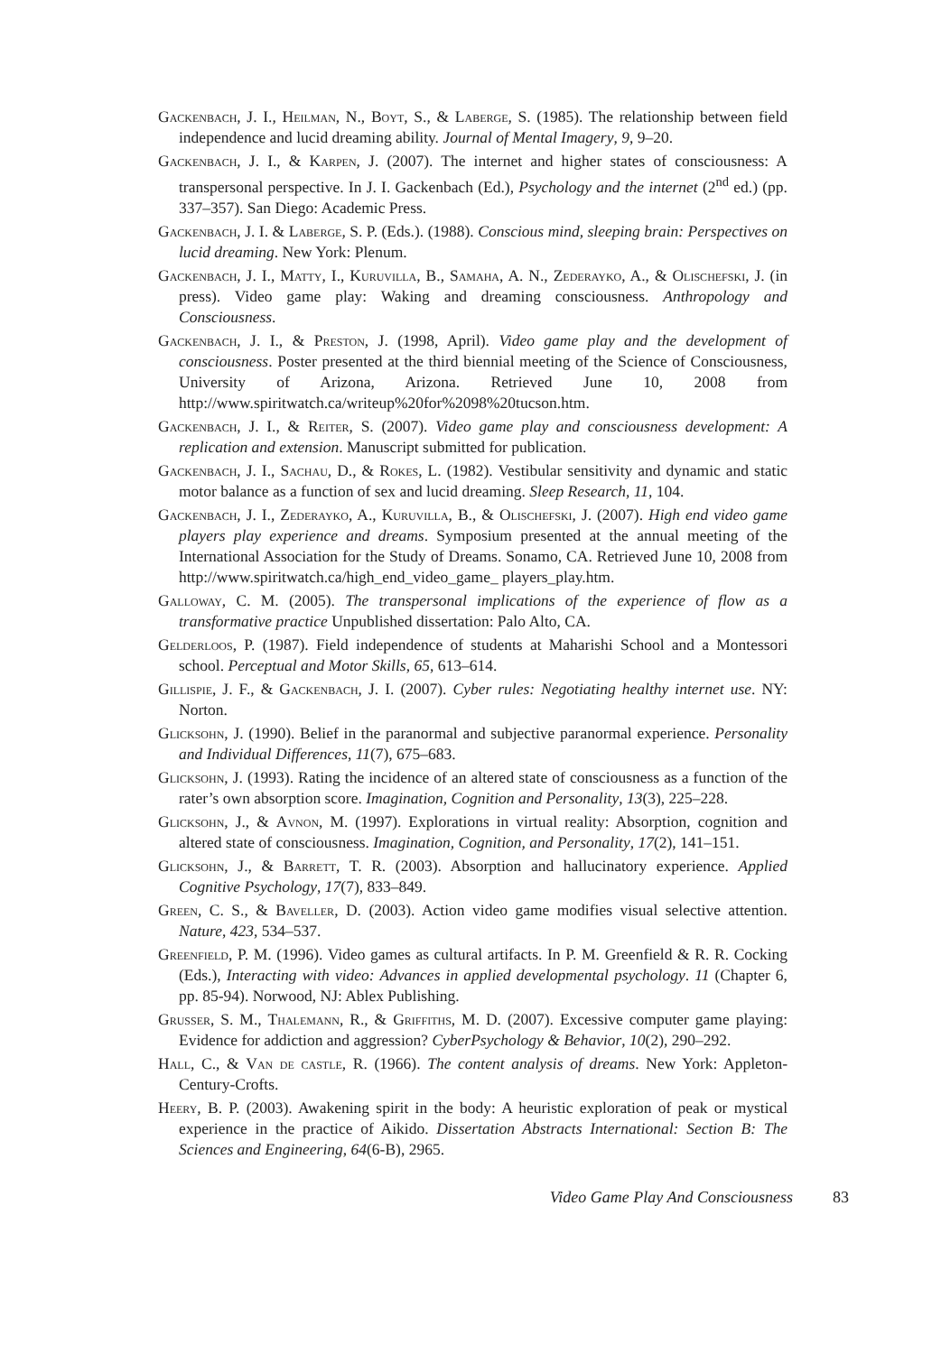Gackenbach, J. I., Heilman, N., Boyt, S., & Laberge, S. (1985). The relationship between field independence and lucid dreaming ability. Journal of Mental Imagery, 9, 9–20.
Gackenbach, J. I., & Karpen, J. (2007). The internet and higher states of consciousness: A transpersonal perspective. In J. I. Gackenbach (Ed.), Psychology and the internet (2<sup>nd</sup> ed.) (pp. 337–357). San Diego: Academic Press.
Gackenbach, J. I. & Laberge, S. P. (Eds.). (1988). Conscious mind, sleeping brain: Perspectives on lucid dreaming. New York: Plenum.
Gackenbach, J. I., Matty, I., Kuruvilla, B., Samaha, A. N., Zederayko, A., & Olischefski, J. (in press). Video game play: Waking and dreaming consciousness. Anthropology and Consciousness.
Gackenbach, J. I., & Preston, J. (1998, April). Video game play and the development of consciousness. Poster presented at the third biennial meeting of the Science of Consciousness, University of Arizona, Arizona. Retrieved June 10, 2008 from http://www.spiritwatch.ca/writeup%20for%2098%20tucson.htm.
Gackenbach, J. I., & Reiter, S. (2007). Video game play and consciousness development: A replication and extension. Manuscript submitted for publication.
Gackenbach, J. I., Sachau, D., & Rokes, L. (1982). Vestibular sensitivity and dynamic and static motor balance as a function of sex and lucid dreaming. Sleep Research, 11, 104.
Gackenbach, J. I., Zederayko, A., Kuruvilla, B., & Olischefski, J. (2007). High end video game players play experience and dreams. Symposium presented at the annual meeting of the International Association for the Study of Dreams. Sonamo, CA. Retrieved June 10, 2008 from http://www.spiritwatch.ca/high_end_video_game_ players_play.htm.
Galloway, C. M. (2005). The transpersonal implications of the experience of flow as a transformative practice Unpublished dissertation: Palo Alto, CA.
Gelderloos, P. (1987). Field independence of students at Maharishi School and a Montessori school. Perceptual and Motor Skills, 65, 613–614.
Gillispie, J. F., & Gackenbach, J. I. (2007). Cyber rules: Negotiating healthy internet use. NY: Norton.
Glicksohn, J. (1990). Belief in the paranormal and subjective paranormal experience. Personality and Individual Differences, 11(7), 675–683.
Glicksohn, J. (1993). Rating the incidence of an altered state of consciousness as a function of the rater’s own absorption score. Imagination, Cognition and Personality, 13(3), 225–228.
Glicksohn, J., & Avnon, M. (1997). Explorations in virtual reality: Absorption, cognition and altered state of consciousness. Imagination, Cognition, and Personality, 17(2), 141–151.
Glicksohn, J., & Barrett, T. R. (2003). Absorption and hallucinatory experience. Applied Cognitive Psychology, 17(7), 833–849.
Green, C. S., & Baveller, D. (2003). Action video game modifies visual selective attention. Nature, 423, 534–537.
Greenfield, P. M. (1996). Video games as cultural artifacts. In P. M. Greenfield & R. R. Cocking (Eds.), Interacting with video: Advances in applied developmental psychology. 11 (Chapter 6, pp. 85-94). Norwood, NJ: Ablex Publishing.
Grusser, S. M., Thalemann, R., & Griffiths, M. D. (2007). Excessive computer game playing: Evidence for addiction and aggression? CyberPsychology & Behavior, 10(2), 290–292.
Hall, C., & Van de castle, R. (1966). The content analysis of dreams. New York: Appleton-Century-Crofts.
Heery, B. P. (2003). Awakening spirit in the body: A heuristic exploration of peak or mystical experience in the practice of Aikido. Dissertation Abstracts International: Section B: The Sciences and Engineering, 64(6-B), 2965.
Video Game Play And Consciousness 83